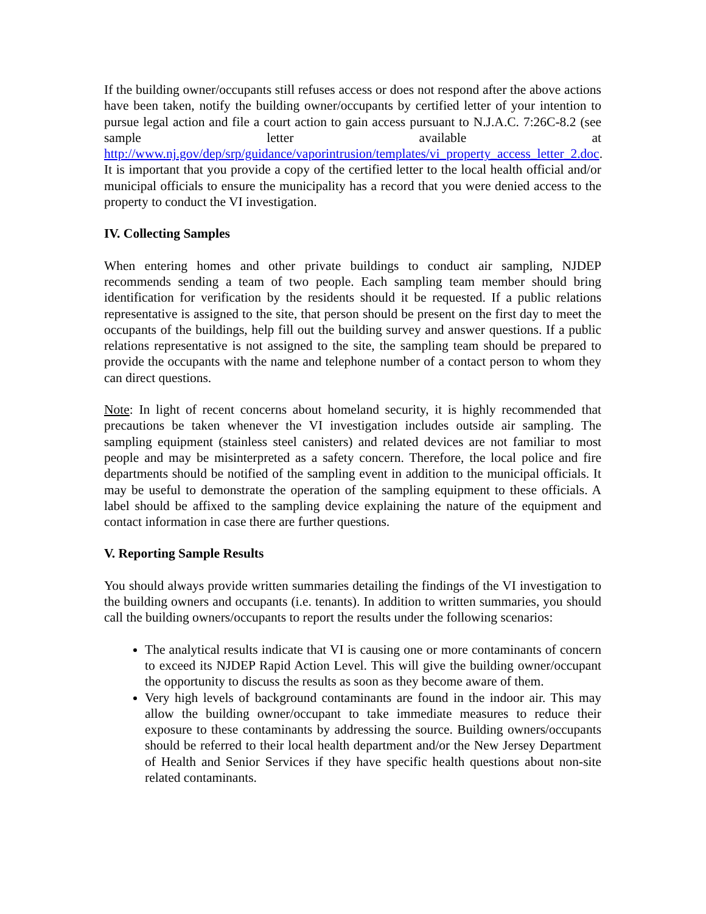If the building owner/occupants still refuses access or does not respond after the above actions have been taken, notify the building owner/occupants by certified letter of your intention to pursue legal action and file a court action to gain access pursuant to N.J.A.C. 7:26C-8.2 (see sample letter available at http://www.nj.gov/dep/srp/guidance/vaporintrusion/templates/vi_property_access_letter_2.doc. It is important that you provide a copy of the certified letter to the local health official and/or municipal officials to ensure the municipality has a record that you were denied access to the property to conduct the VI investigation.
IV. Collecting Samples
When entering homes and other private buildings to conduct air sampling, NJDEP recommends sending a team of two people. Each sampling team member should bring identification for verification by the residents should it be requested. If a public relations representative is assigned to the site, that person should be present on the first day to meet the occupants of the buildings, help fill out the building survey and answer questions. If a public relations representative is not assigned to the site, the sampling team should be prepared to provide the occupants with the name and telephone number of a contact person to whom they can direct questions.
Note: In light of recent concerns about homeland security, it is highly recommended that precautions be taken whenever the VI investigation includes outside air sampling. The sampling equipment (stainless steel canisters) and related devices are not familiar to most people and may be misinterpreted as a safety concern. Therefore, the local police and fire departments should be notified of the sampling event in addition to the municipal officials. It may be useful to demonstrate the operation of the sampling equipment to these officials. A label should be affixed to the sampling device explaining the nature of the equipment and contact information in case there are further questions.
V. Reporting Sample Results
You should always provide written summaries detailing the findings of the VI investigation to the building owners and occupants (i.e. tenants). In addition to written summaries, you should call the building owners/occupants to report the results under the following scenarios:
The analytical results indicate that VI is causing one or more contaminants of concern to exceed its NJDEP Rapid Action Level. This will give the building owner/occupant the opportunity to discuss the results as soon as they become aware of them.
Very high levels of background contaminants are found in the indoor air. This may allow the building owner/occupant to take immediate measures to reduce their exposure to these contaminants by addressing the source. Building owners/occupants should be referred to their local health department and/or the New Jersey Department of Health and Senior Services if they have specific health questions about non-site related contaminants.